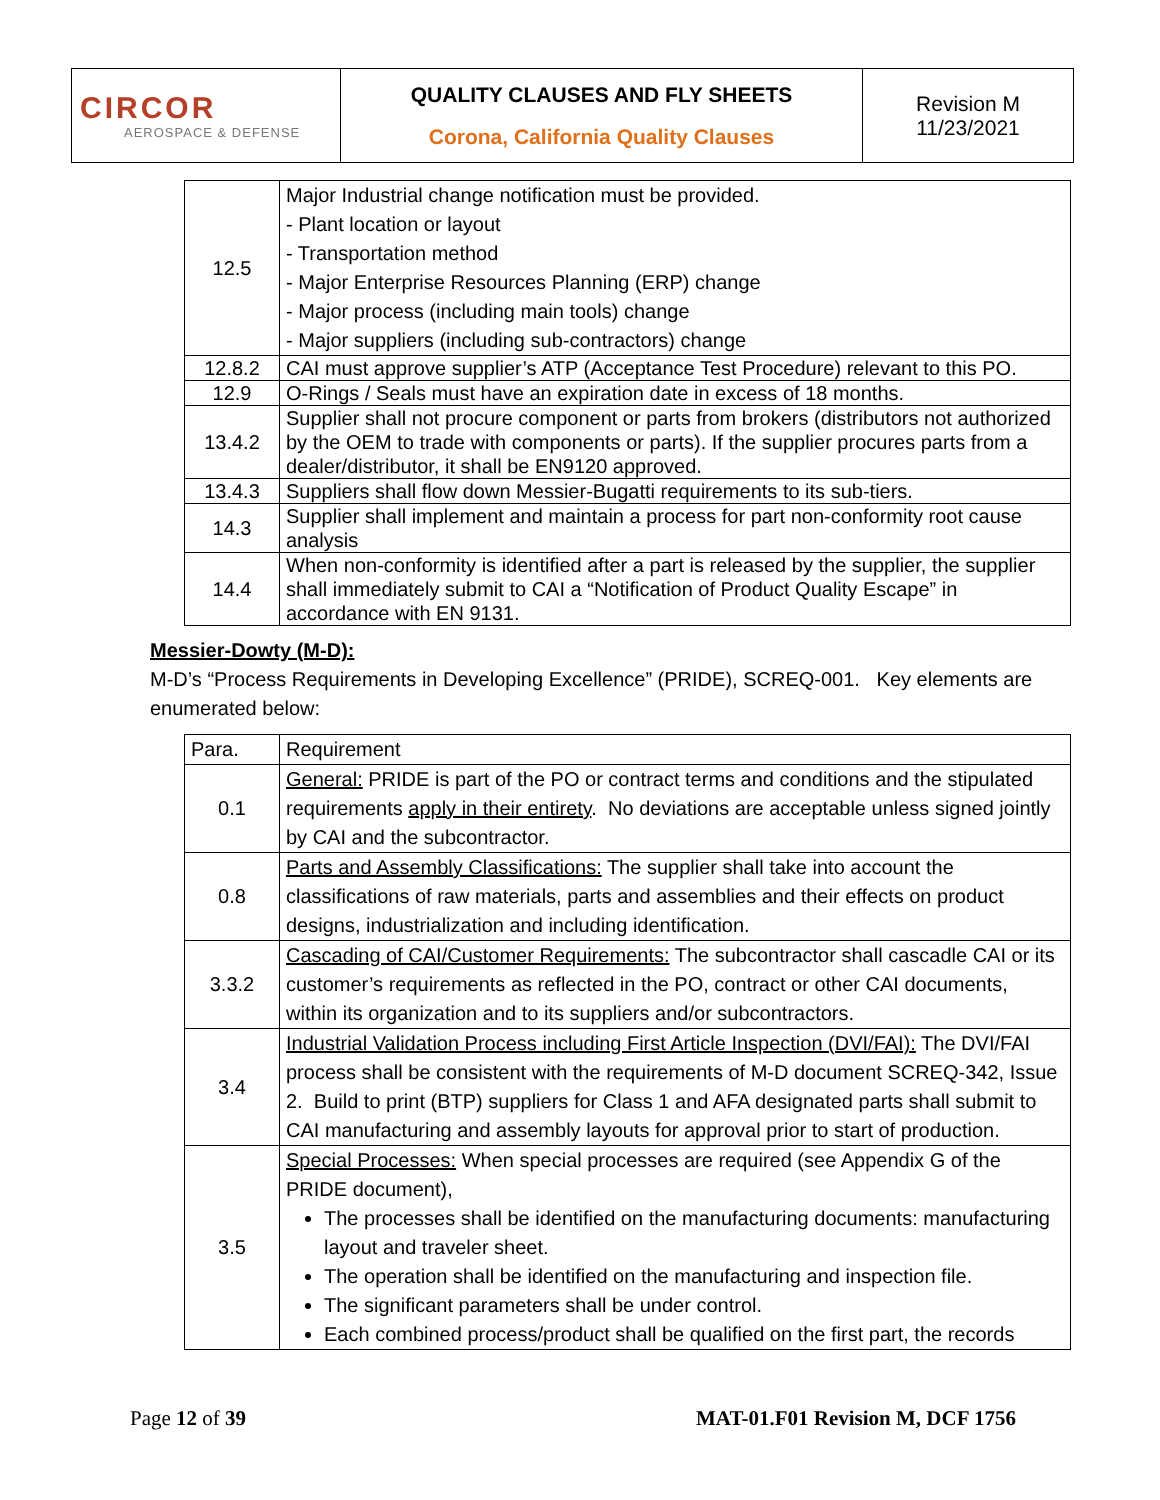| CIRCOR AEROSPACE & DEFENSE | QUALITY CLAUSES AND FLY SHEETS Corona, California Quality Clauses | Revision M 11/23/2021 |
| 12.5 | Major Industrial change notification must be provided. - Plant location or layout - Transportation method - Major Enterprise Resources Planning (ERP) change - Major process (including main tools) change - Major suppliers (including sub-contractors) change |
| 12.8.2 | CAI must approve supplier’s ATP (Acceptance Test Procedure) relevant to this PO. |
| 12.9 | O-Rings / Seals must have an expiration date in excess of 18 months. |
| 13.4.2 | Supplier shall not procure component or parts from brokers (distributors not authorized by the OEM to trade with components or parts). If the supplier procures parts from a dealer/distributor, it shall be EN9120 approved. |
| 13.4.3 | Suppliers shall flow down Messier-Bugatti requirements to its sub-tiers. |
| 14.3 | Supplier shall implement and maintain a process for part non-conformity root cause analysis |
| 14.4 | When non-conformity is identified after a part is released by the supplier, the supplier shall immediately submit to CAI a “Notification of Product Quality Escape” in accordance with EN 9131. |
Messier-Dowty (M-D):
M-D’s “Process Requirements in Developing Excellence” (PRIDE), SCREQ-001. Key elements are enumerated below:
| Para. | Requirement |
| 0.1 | General: PRIDE is part of the PO or contract terms and conditions and the stipulated requirements apply in their entirety . No deviations are acceptable unless signed jointly by CAI and the subcontractor. |
| 0.8 | Parts and Assembly Classifications: The supplier shall take into account the classifications of raw materials, parts and assemblies and their effects on product designs, industrialization and including identification. |
| 3.3.2 | Cascading of CAI/Customer Requirements: The subcontractor shall cascadle CAI or its customer’s requirements as reflected in the PO, contract or other CAI documents, within its organization and to its suppliers and/or subcontractors. |
| 3.4 | Industrial Validation Process including First Article Inspection (DVI/FAI): The DVI/FAI process shall be consistent with the requirements of M-D document SCREQ-342, Issue 2. Build to print (BTP) suppliers for Class 1 and AFA designated parts shall submit to CAI manufacturing and assembly layouts for approval prior to start of production. |
| 3.5 | Special Processes: When special processes are required (see Appendix G of the PRIDE document), The processes shall be identified on the manufacturing documents: manufacturing layout and traveler sheet. The operation shall be identified on the manufacturing and inspection file. The significant parameters shall be under control. Each combined process/product shall be qualified on the first part, the records |
Page 12 of 39 MAT-01.F01 Revision M, DCF 1756